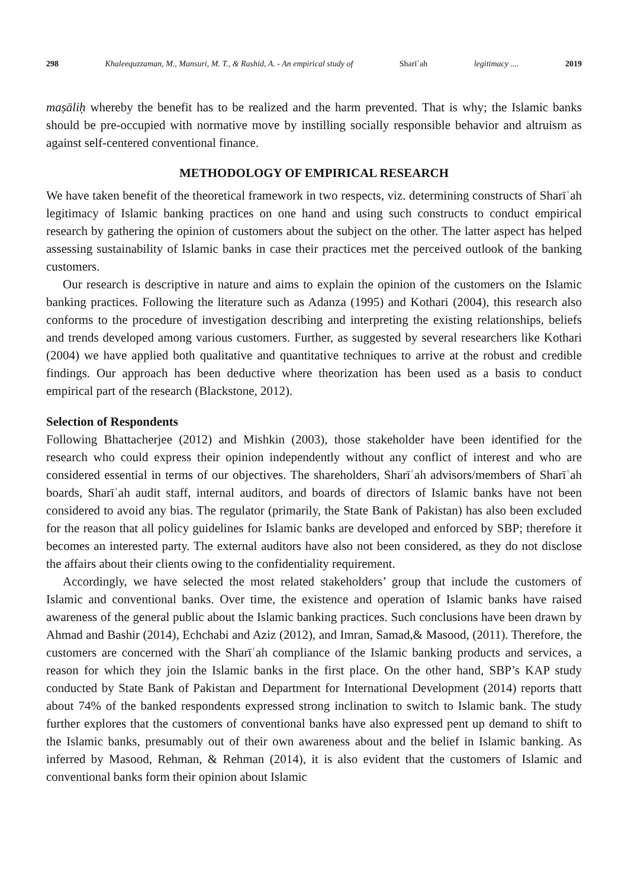298 Khaleequzzaman, M., Mansuri, M. T., & Rashid, A. - An empirical study of Sharīʿah legitimacy .... 2019
maṣāliḥ whereby the benefit has to be realized and the harm prevented. That is why; the Islamic banks should be pre-occupied with normative move by instilling socially responsible behavior and altruism as against self-centered conventional finance.
METHODOLOGY OF EMPIRICAL RESEARCH
We have taken benefit of the theoretical framework in two respects, viz. determining constructs of Sharīʿah legitimacy of Islamic banking practices on one hand and using such constructs to conduct empirical research by gathering the opinion of customers about the subject on the other. The latter aspect has helped assessing sustainability of Islamic banks in case their practices met the perceived outlook of the banking customers.
Our research is descriptive in nature and aims to explain the opinion of the customers on the Islamic banking practices. Following the literature such as Adanza (1995) and Kothari (2004), this research also conforms to the procedure of investigation describing and interpreting the existing relationships, beliefs and trends developed among various customers. Further, as suggested by several researchers like Kothari (2004) we have applied both qualitative and quantitative techniques to arrive at the robust and credible findings. Our approach has been deductive where theorization has been used as a basis to conduct empirical part of the research (Blackstone, 2012).
Selection of Respondents
Following Bhattacherjee (2012) and Mishkin (2003), those stakeholder have been identified for the research who could express their opinion independently without any conflict of interest and who are considered essential in terms of our objectives. The shareholders, Sharīʿah advisors/members of Sharīʿah boards, Sharīʿah audit staff, internal auditors, and boards of directors of Islamic banks have not been considered to avoid any bias. The regulator (primarily, the State Bank of Pakistan) has also been excluded for the reason that all policy guidelines for Islamic banks are developed and enforced by SBP; therefore it becomes an interested party. The external auditors have also not been considered, as they do not disclose the affairs about their clients owing to the confidentiality requirement.
Accordingly, we have selected the most related stakeholders’ group that include the customers of Islamic and conventional banks. Over time, the existence and operation of Islamic banks have raised awareness of the general public about the Islamic banking practices. Such conclusions have been drawn by Ahmad and Bashir (2014), Echchabi and Aziz (2012), and Imran, Samad,& Masood, (2011). Therefore, the customers are concerned with the Sharīʿah compliance of the Islamic banking products and services, a reason for which they join the Islamic banks in the first place. On the other hand, SBP’s KAP study conducted by State Bank of Pakistan and Department for International Development (2014) reports thatt about 74% of the banked respondents expressed strong inclination to switch to Islamic bank. The study further explores that the customers of conventional banks have also expressed pent up demand to shift to the Islamic banks, presumably out of their own awareness about and the belief in Islamic banking. As inferred by Masood, Rehman, & Rehman (2014), it is also evident that the customers of Islamic and conventional banks form their opinion about Islamic